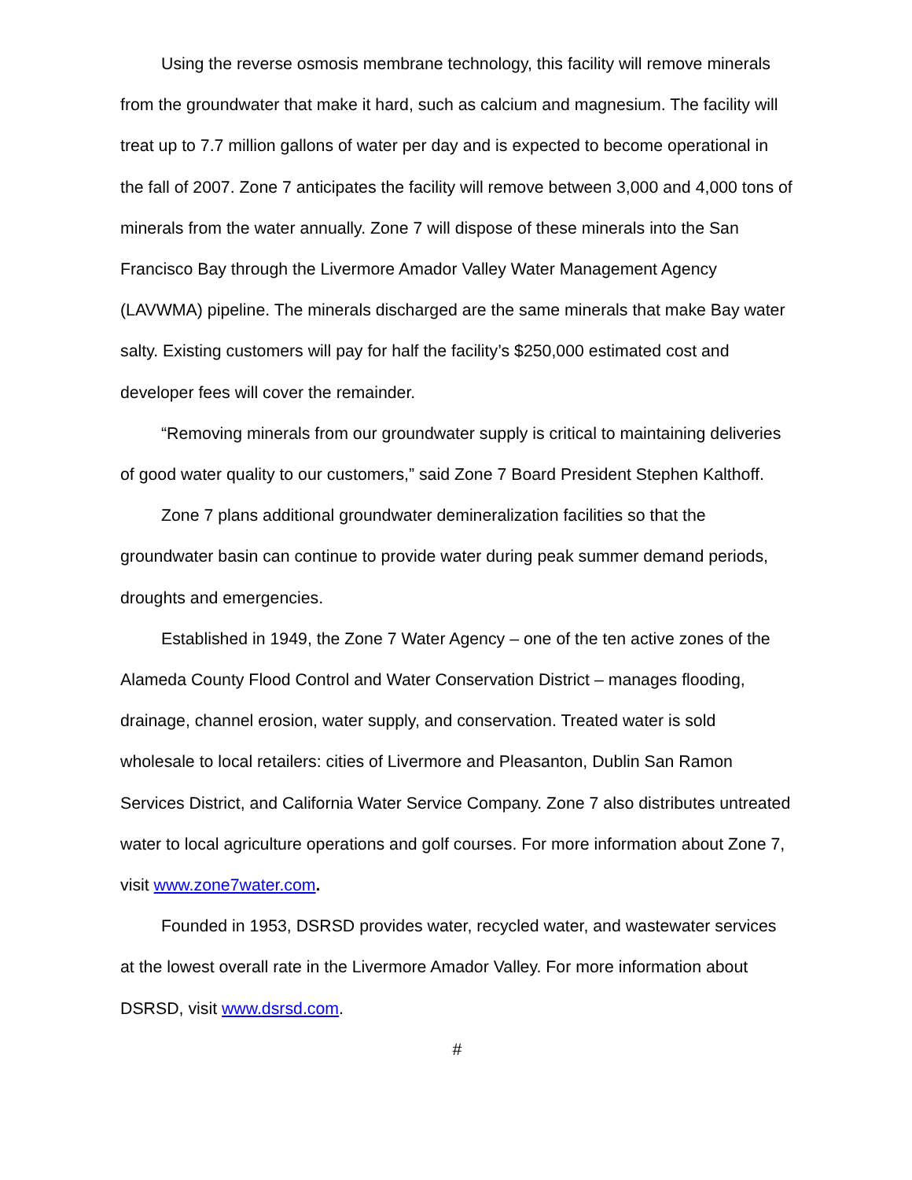Using the reverse osmosis membrane technology, this facility will remove minerals from the groundwater that make it hard, such as calcium and magnesium. The facility will treat up to 7.7 million gallons of water per day and is expected to become operational in the fall of 2007. Zone 7 anticipates the facility will remove between 3,000 and 4,000 tons of minerals from the water annually. Zone 7 will dispose of these minerals into the San Francisco Bay through the Livermore Amador Valley Water Management Agency (LAVWMA) pipeline. The minerals discharged are the same minerals that make Bay water salty. Existing customers will pay for half the facility’s $250,000 estimated cost and developer fees will cover the remainder.
“Removing minerals from our groundwater supply is critical to maintaining deliveries of good water quality to our customers,” said Zone 7 Board President Stephen Kalthoff.
Zone 7 plans additional groundwater demineralization facilities so that the groundwater basin can continue to provide water during peak summer demand periods, droughts and emergencies.
Established in 1949, the Zone 7 Water Agency – one of the ten active zones of the Alameda County Flood Control and Water Conservation District – manages flooding, drainage, channel erosion, water supply, and conservation. Treated water is sold wholesale to local retailers: cities of Livermore and Pleasanton, Dublin San Ramon Services District, and California Water Service Company. Zone 7 also distributes untreated water to local agriculture operations and golf courses. For more information about Zone 7, visit www.zone7water.com.
Founded in 1953, DSRSD provides water, recycled water, and wastewater services at the lowest overall rate in the Livermore Amador Valley. For more information about DSRSD, visit www.dsrsd.com.
#